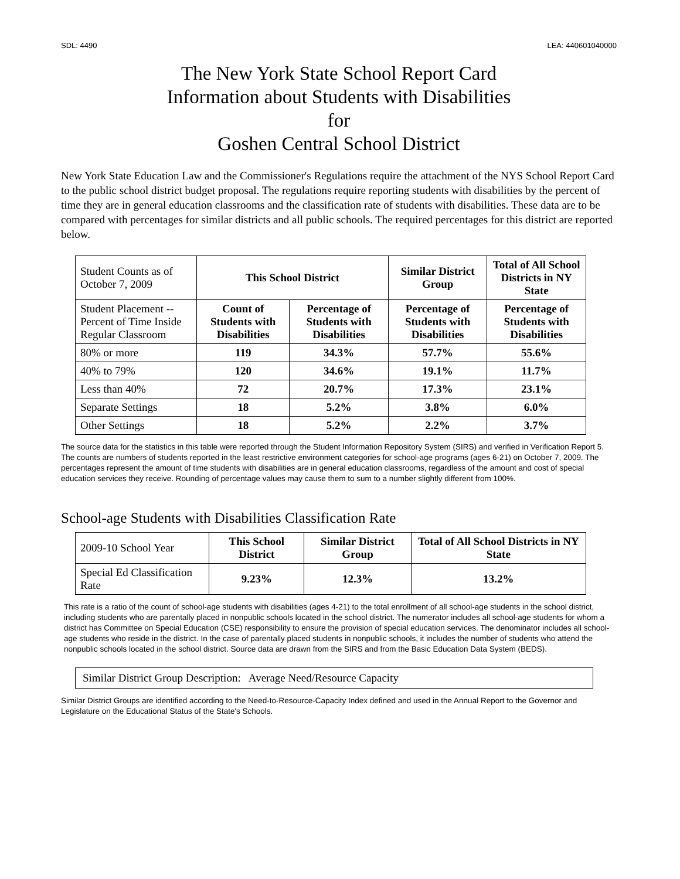SDL: 4490 LEA: 440601040000
The New York State School Report Card
Information about Students with Disabilities
for
Goshen Central School District
New York State Education Law and the Commissioner's Regulations require the attachment of the NYS School Report Card to the public school district budget proposal. The regulations require reporting students with disabilities by the percent of time they are in general education classrooms and the classification rate of students with disabilities. These data are to be compared with percentages for similar districts and all public schools. The required percentages for this district are reported below.
| Student Counts as of October 7, 2009 | This School District | | Similar District Group | Total of All School Districts in NY State |
| Student Placement -- Percent of Time Inside Regular Classroom | Count of Students with Disabilities | Percentage of Students with Disabilities | Percentage of Students with Disabilities | Percentage of Students with Disabilities |
| 80% or more | 119 | 34.3% | 57.7% | 55.6% |
| 40% to 79% | 120 | 34.6% | 19.1% | 11.7% |
| Less than 40% | 72 | 20.7% | 17.3% | 23.1% |
| Separate Settings | 18 | 5.2% | 3.8% | 6.0% |
| Other Settings | 18 | 5.2% | 2.2% | 3.7% |
The source data for the statistics in this table were reported through the Student Information Repository System (SIRS) and verified in Verification Report 5. The counts are numbers of students reported in the least restrictive environment categories for school-age programs (ages 6-21) on October 7, 2009. The percentages represent the amount of time students with disabilities are in general education classrooms, regardless of the amount and cost of special education services they receive. Rounding of percentage values may cause them to sum to a number slightly different from 100%.
School-age Students with Disabilities Classification Rate
| 2009-10 School Year | This School District | Similar District Group | Total of All School Districts in NY State |
| Special Ed Classification Rate | 9.23% | 12.3% | 13.2% |
This rate is a ratio of the count of school-age students with disabilities (ages 4-21) to the total enrollment of all school-age students in the school district, including students who are parentally placed in nonpublic schools located in the school district. The numerator includes all school-age students for whom a district has Committee on Special Education (CSE) responsibility to ensure the provision of special education services. The denominator includes all school-age students who reside in the district. In the case of parentally placed students in nonpublic schools, it includes the number of students who attend the nonpublic schools located in the school district. Source data are drawn from the SIRS and from the Basic Education Data System (BEDS).
Similar District Group Description: Average Need/Resource Capacity
Similar District Groups are identified according to the Need-to-Resource-Capacity Index defined and used in the Annual Report to the Governor and Legislature on the Educational Status of the State's Schools.